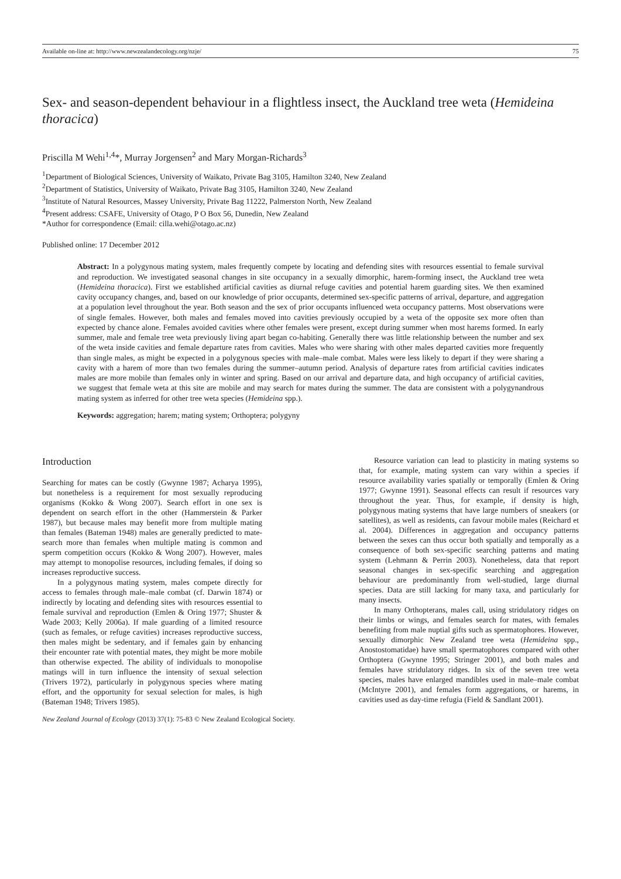Available on-line at: http://www.newzealandecology.org/nzje/ 75
Sex- and season-dependent behaviour in a flightless insect, the Auckland tree weta (Hemideina thoracica)
Priscilla M Wehi<sup>1,4</sup>*, Murray Jorgensen<sup>2</sup> and Mary Morgan-Richards<sup>3</sup>
<sup>1</sup> Department of Biological Sciences, University of Waikato, Private Bag 3105, Hamilton 3240, New Zealand
<sup>2</sup> Department of Statistics, University of Waikato, Private Bag 3105, Hamilton 3240, New Zealand
<sup>3</sup> Institute of Natural Resources, Massey University, Private Bag 11222, Palmerston North, New Zealand
<sup>4</sup> Present address: CSAFE, University of Otago, P O Box 56, Dunedin, New Zealand
*Author for correspondence (Email: cilla.wehi@otago.ac.nz)
Published online: 17 December 2012
Abstract: In a polygynous mating system, males frequently compete by locating and defending sites with resources essential to female survival and reproduction. We investigated seasonal changes in site occupancy in a sexually dimorphic, harem-forming insect, the Auckland tree weta (Hemideina thoracica). First we established artificial cavities as diurnal refuge cavities and potential harem guarding sites. We then examined cavity occupancy changes, and, based on our knowledge of prior occupants, determined sex-specific patterns of arrival, departure, and aggregation at a population level throughout the year. Both season and the sex of prior occupants influenced weta occupancy patterns. Most observations were of single females. However, both males and females moved into cavities previously occupied by a weta of the opposite sex more often than expected by chance alone. Females avoided cavities where other females were present, except during summer when most harems formed. In early summer, male and female tree weta previously living apart began co-habiting. Generally there was little relationship between the number and sex of the weta inside cavities and female departure rates from cavities. Males who were sharing with other males departed cavities more frequently than single males, as might be expected in a polygynous species with male–male combat. Males were less likely to depart if they were sharing a cavity with a harem of more than two females during the summer–autumn period. Analysis of departure rates from artificial cavities indicates males are more mobile than females only in winter and spring. Based on our arrival and departure data, and high occupancy of artificial cavities, we suggest that female weta at this site are mobile and may search for mates during the summer. The data are consistent with a polygynandrous mating system as inferred for other tree weta species (Hemideina spp.).
Keywords: aggregation; harem; mating system; Orthoptera; polygyny
Introduction
Searching for mates can be costly (Gwynne 1987; Acharya 1995), but nonetheless is a requirement for most sexually reproducing organisms (Kokko & Wong 2007). Search effort in one sex is dependent on search effort in the other (Hammerstein & Parker 1987), but because males may benefit more from multiple mating than females (Bateman 1948) males are generally predicted to mate-search more than females when multiple mating is common and sperm competition occurs (Kokko & Wong 2007). However, males may attempt to monopolise resources, including females, if doing so increases reproductive success.
In a polygynous mating system, males compete directly for access to females through male–male combat (cf. Darwin 1874) or indirectly by locating and defending sites with resources essential to female survival and reproduction (Emlen & Oring 1977; Shuster & Wade 2003; Kelly 2006a). If male guarding of a limited resource (such as females, or refuge cavities) increases reproductive success, then males might be sedentary, and if females gain by enhancing their encounter rate with potential mates, they might be more mobile than otherwise expected. The ability of individuals to monopolise matings will in turn influence the intensity of sexual selection (Trivers 1972), particularly in polygynous species where mating effort, and the opportunity for sexual selection for males, is high (Bateman 1948; Trivers 1985).
Resource variation can lead to plasticity in mating systems so that, for example, mating system can vary within a species if resource availability varies spatially or temporally (Emlen & Oring 1977; Gwynne 1991). Seasonal effects can result if resources vary throughout the year. Thus, for example, if density is high, polygynous mating systems that have large numbers of sneakers (or satellites), as well as residents, can favour mobile males (Reichard et al. 2004). Differences in aggregation and occupancy patterns between the sexes can thus occur both spatially and temporally as a consequence of both sex-specific searching patterns and mating system (Lehmann & Perrin 2003). Nonetheless, data that report seasonal changes in sex-specific searching and aggregation behaviour are predominantly from well-studied, large diurnal species. Data are still lacking for many taxa, and particularly for many insects.
In many Orthopterans, males call, using stridulatory ridges on their limbs or wings, and females search for mates, with females benefiting from male nuptial gifts such as spermatophores. However, sexually dimorphic New Zealand tree weta (Hemideina spp., Anostostomatidae) have small spermatophores compared with other Orthoptera (Gwynne 1995; Stringer 2001), and both males and females have stridulatory ridges. In six of the seven tree weta species, males have enlarged mandibles used in male–male combat (McIntyre 2001), and females form aggregations, or harems, in cavities used as day-time refugia (Field & Sandlant 2001).
New Zealand Journal of Ecology (2013) 37(1): 75-83 © New Zealand Ecological Society.